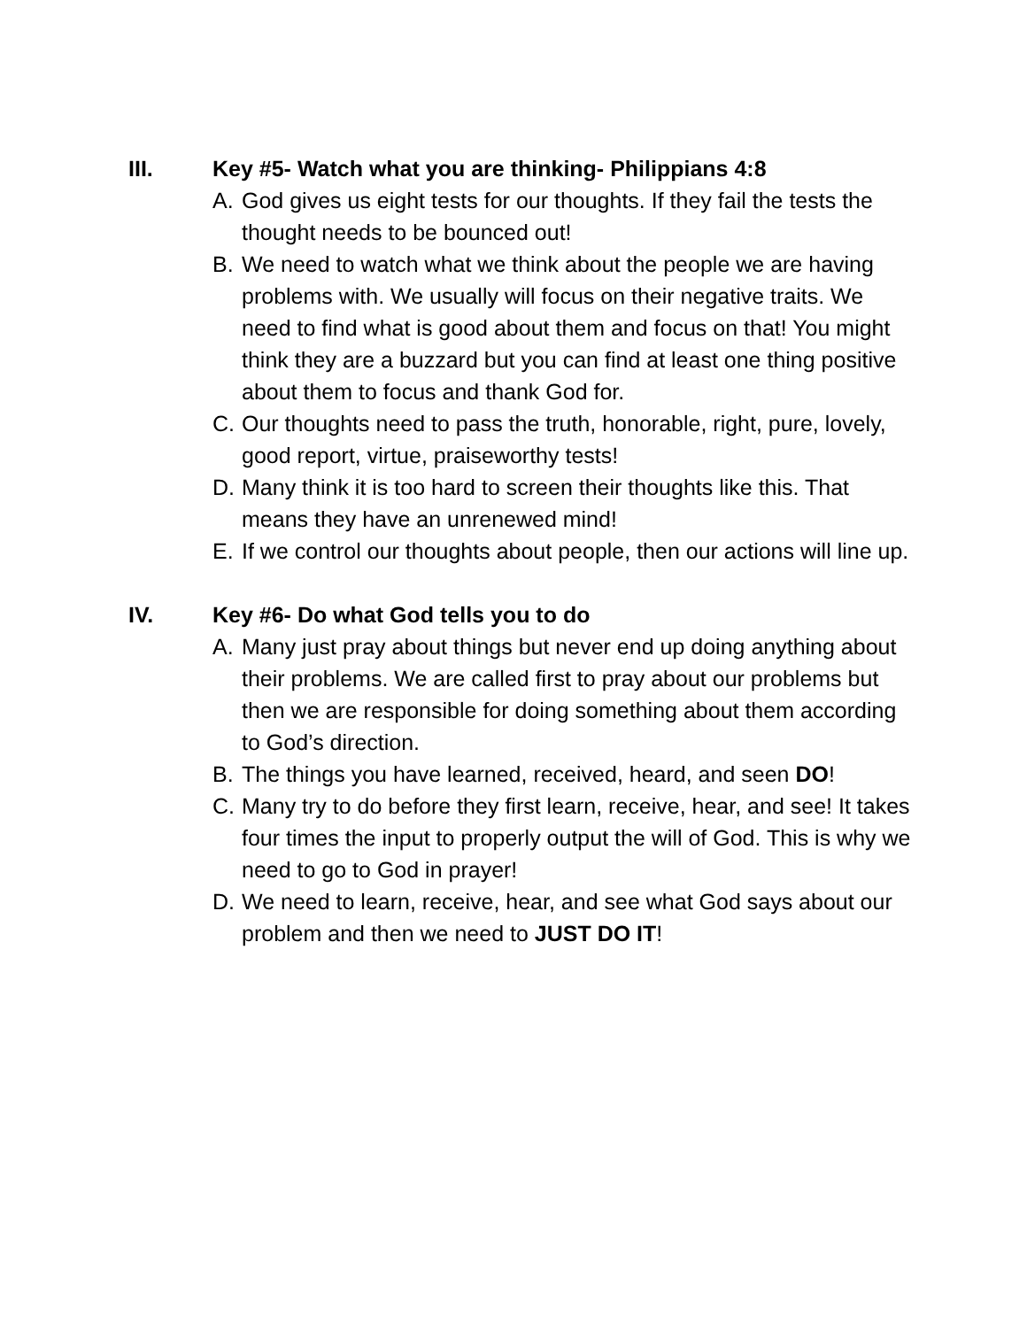III. Key #5- Watch what you are thinking- Philippians 4:8
A. God gives us eight tests for our thoughts. If they fail the tests the thought needs to be bounced out!
B. We need to watch what we think about the people we are having problems with. We usually will focus on their negative traits. We need to find what is good about them and focus on that! You might think they are a buzzard but you can find at least one thing positive about them to focus and thank God for.
C. Our thoughts need to pass the truth, honorable, right, pure, lovely, good report, virtue, praiseworthy tests!
D. Many think it is too hard to screen their thoughts like this. That means they have an unrenewed mind!
E. If we control our thoughts about people, then our actions will line up.
IV. Key #6- Do what God tells you to do
A. Many just pray about things but never end up doing anything about their problems. We are called first to pray about our problems but then we are responsible for doing something about them according to God’s direction.
B. The things you have learned, received, heard, and seen DO!
C. Many try to do before they first learn, receive, hear, and see! It takes four times the input to properly output the will of God. This is why we need to go to God in prayer!
D. We need to learn, receive, hear, and see what God says about our problem and then we need to JUST DO IT!